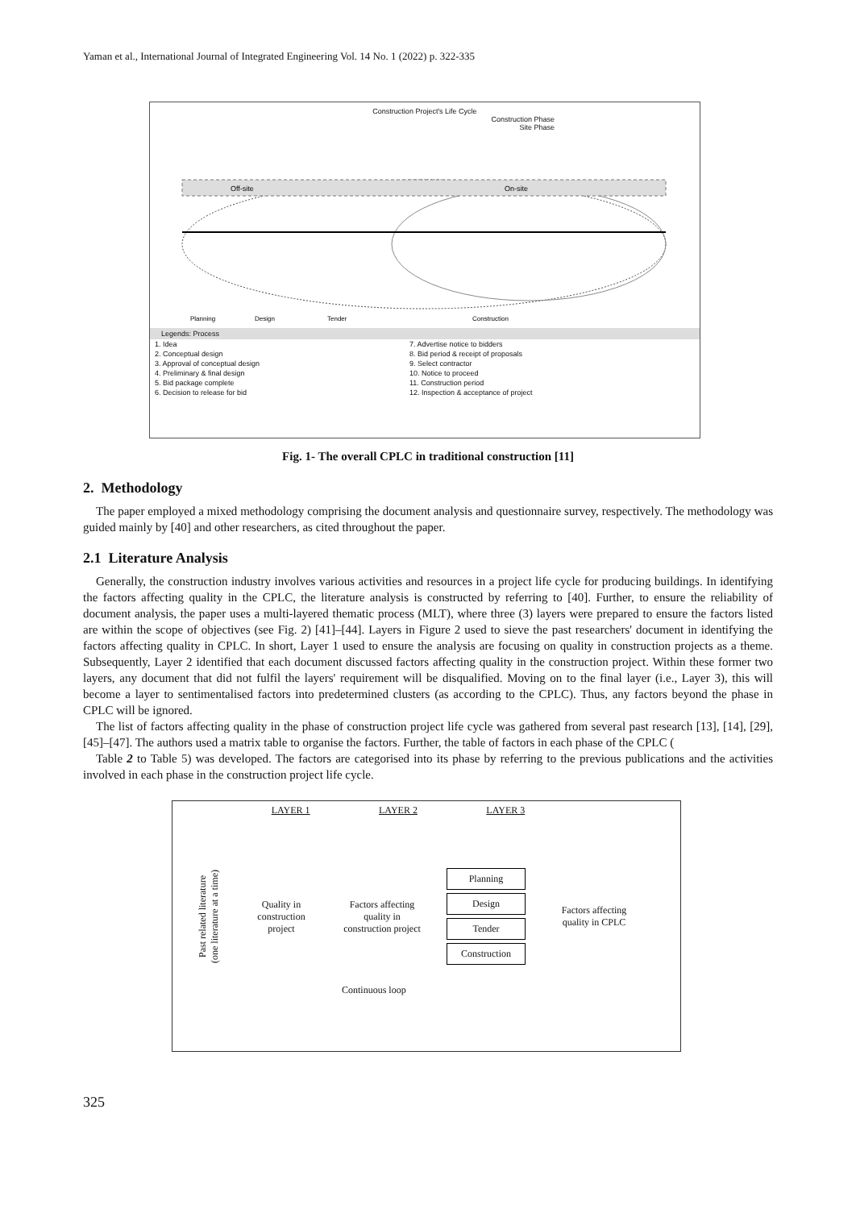Yaman et al., International Journal of Integrated Engineering Vol. 14 No. 1 (2022) p. 322-335
Construction Project's Life Cycle
Construction Phase
Site Phase
Off-site
On-site
Planning
Design
Tender
Construction
Legends: Process
| 1. Idea | 7. Advertise notice to bidders |
| 2. Conceptual design | 8. Bid period & receipt of proposals |
| 3. Approval of conceptual design | 9. Select contractor |
| 4. Preliminary & final design | 10. Notice to proceed |
| 5. Bid package complete | 11. Construction period |
| 6. Decision to release for bid | 12. Inspection & acceptance of project |
Fig. 1- The overall CPLC in traditional construction [11]
2. Methodology
The paper employed a mixed methodology comprising the document analysis and questionnaire survey, respectively. The methodology was guided mainly by [40] and other researchers, as cited throughout the paper.
2.1 Literature Analysis
Generally, the construction industry involves various activities and resources in a project life cycle for producing buildings. In identifying the factors affecting quality in the CPLC, the literature analysis is constructed by referring to [40]. Further, to ensure the reliability of document analysis, the paper uses a multi-layered thematic process (MLT), where three (3) layers were prepared to ensure the factors listed are within the scope of objectives (see Fig. 2) [41]–[44]. Layers in Figure 2 used to sieve the past researchers' document in identifying the factors affecting quality in CPLC. In short, Layer 1 used to ensure the analysis are focusing on quality in construction projects as a theme. Subsequently, Layer 2 identified that each document discussed factors affecting quality in the construction project. Within these former two layers, any document that did not fulfil the layers' requirement will be disqualified. Moving on to the final layer (i.e., Layer 3), this will become a layer to sentimentalised factors into predetermined clusters (as according to the CPLC). Thus, any factors beyond the phase in CPLC will be ignored.
The list of factors affecting quality in the phase of construction project life cycle was gathered from several past research [13], [14], [29], [45]–[47]. The authors used a matrix table to organise the factors. Further, the table of factors in each phase of the CPLC (
Table 2 to Table 5) was developed. The factors are categorised into its phase by referring to the previous publications and the activities involved in each phase in the construction project life cycle.
LAYER 1 LAYER 2 LAYER 3
Past related literature
(one literature at a time)
Quality in construction project
Factors affecting quality in construction project
Planning
Design
Tender
Construction
Factors affecting quality in CPLC
Continuous loop
325